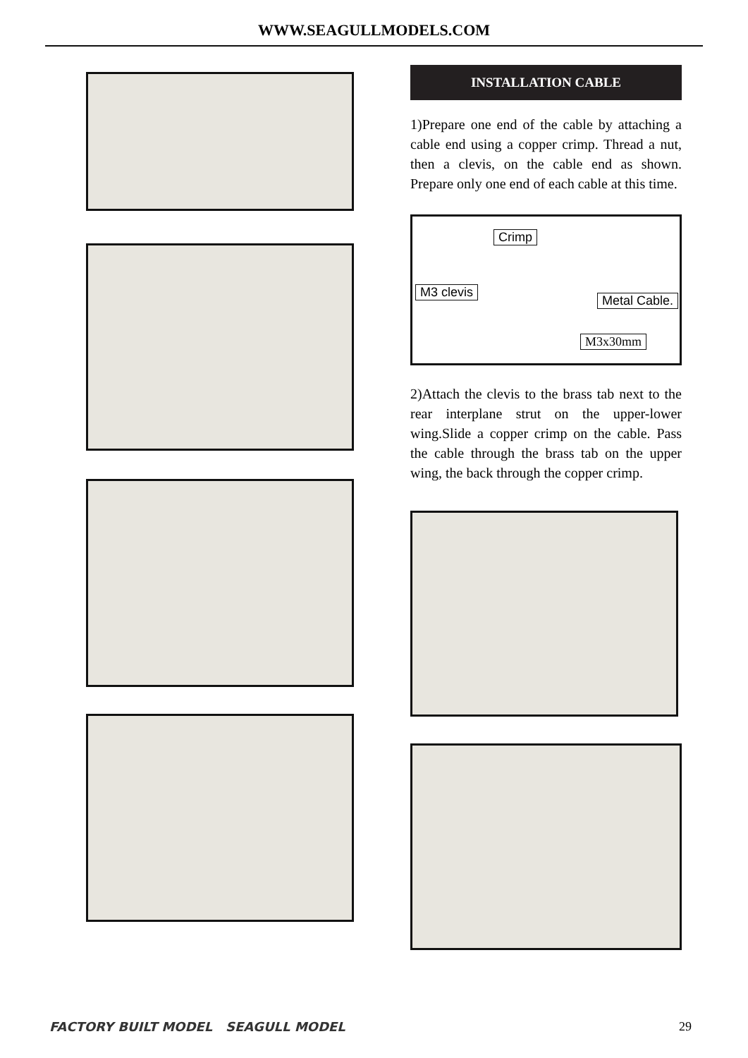WWW.SEAGULLMODELS.COM
INSTALLATION CABLE
1)Prepare one end of the cable by attaching a cable end using a copper crimp. Thread a nut, then a clevis, on the cable end as shown. Prepare only one end of each cable at this time.
Crimp
M3 clevis
Metal Cable.
M3x30mm
2)Attach the clevis to the brass tab next to the rear interplane strut on the upper-lower wing.Slide a copper crimp on the cable. Pass the cable through the brass tab on the upper wing, the back through the copper crimp.
FACTORY BUILT MODEL SEAGULL MODEL 29